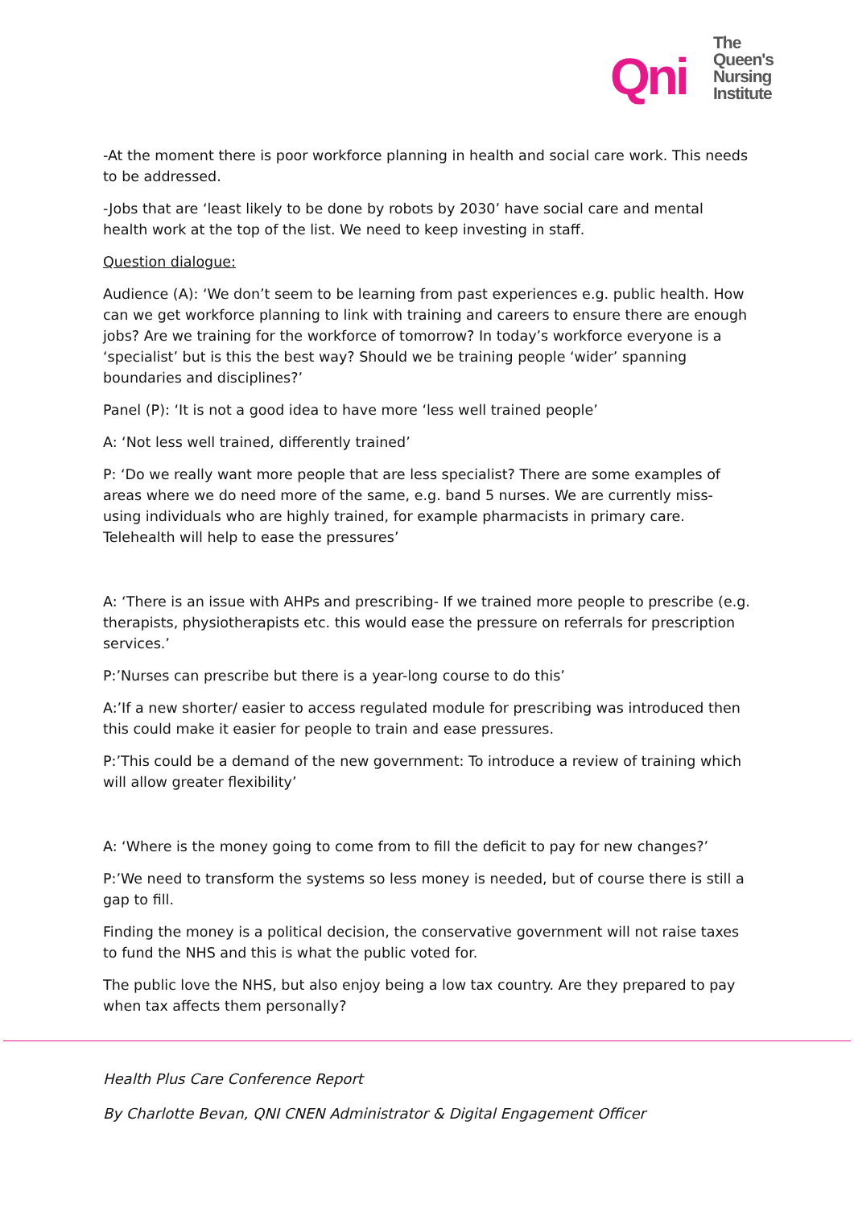Qni
The
Queen's
Nursing
Institute
-At the moment there is poor workforce planning in health and social care work. This needs to be addressed.
-Jobs that are ‘least likely to be done by robots by 2030’ have social care and mental health work at the top of the list. We need to keep investing in staff.
Question dialogue:
Audience (A): ‘We don’t seem to be learning from past experiences e.g. public health. How can we get workforce planning to link with training and careers to ensure there are enough jobs? Are we training for the workforce of tomorrow? In today’s workforce everyone is a ‘specialist’ but is this the best way? Should we be training people ‘wider’ spanning boundaries and disciplines?’
Panel (P): ‘It is not a good idea to have more ‘less well trained people’
A: ‘Not less well trained, differently trained’
P: ‘Do we really want more people that are less specialist? There are some examples of areas where we do need more of the same, e.g. band 5 nurses. We are currently miss-using individuals who are highly trained, for example pharmacists in primary care. Telehealth will help to ease the pressures’
A: ‘There is an issue with AHPs and prescribing- If we trained more people to prescribe (e.g. therapists, physiotherapists etc. this would ease the pressure on referrals for prescription services.’
P:’Nurses can prescribe but there is a year-long course to do this’
A:’If a new shorter/ easier to access regulated module for prescribing was introduced then this could make it easier for people to train and ease pressures.
P:’This could be a demand of the new government: To introduce a review of training which will allow greater flexibility’
A: ‘Where is the money going to come from to fill the deficit to pay for new changes?’
P:’We need to transform the systems so less money is needed, but of course there is still a gap to fill.
Finding the money is a political decision, the conservative government will not raise taxes to fund the NHS and this is what the public voted for.
The public love the NHS, but also enjoy being a low tax country. Are they prepared to pay when tax affects them personally?
Health Plus Care Conference Report
By Charlotte Bevan, QNI CNEN Administrator & Digital Engagement Officer